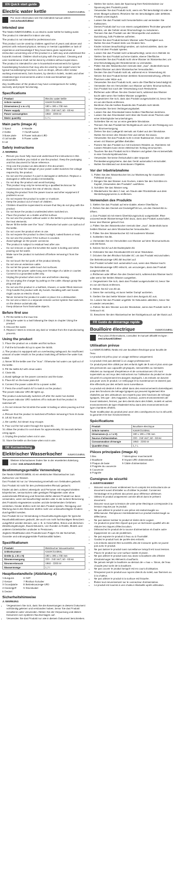EN Quick start guide
Electric water kettle KAWK3146EAL
For more information see the extended manual online: ned.is/kawk3146eal
Intended use
The Nedis KAWK3146EAL is an electric water kettle for boiling water.
The product is intended for indoor use only.
The product is not intended for professional use.
This product can be used by children aged from 8 years and above and persons with reduced physical, sensory or mental capabilities or lack of experience and knowledge if they have been given supervision or instruction concerning use of the product in a safe way and understand the hazards involved. Children shall not play with the product. Cleaning and user maintenance shall not be done by children without supervision.
The product is intended for use in household environments for typical housekeeping functions that may also be used by non-expert users for typical housekeeping functions, such as shops, offices other similar working environments, farm houses, by clients in hotels, motels and other residential type environments and/or in bed and breakfast type environments.
Any modification of the product may have consequences for safety, warranty and proper functioning.
Specifications
| Product | Electric water kettle |
| Article number | KAWK3146EAL |
| Dimensions (l x w x h) | 180 x 186 x 236 mm |
| Power supply | 220 - 240 VAC; 50 - 60 Hz |
| Power consumption | 1850 - 2200 W |
| Water quantity | 1.7 L |
Main parts (image A)
1 Spout
2 Kettle
3 Base plate
4 Lid handle
5 Lid
6 Handle
7 On/off switch
8 Power indicator LED
9 Power cable
Safety instructions
⚠ WARNING
Ensure you have fully read and understood the instructions in this document before you install or use the product. Keep the packaging and this document for future reference.
Only use the product as described in this document.
Make sure that the voltage of your power outlet matches the voltage required by the product.
Do not use the product if a part is damaged or defective. Replace a damaged or defective product immediately.
Do not drop the product and avoid bumping.
This product may only be serviced by a qualified technician for maintenance to reduce the risk of electric shock.
Unplug the product from the power source and other equipment if problems occur.
Do not expose the product to water or moisture.
Keep the product out of reach of children.
Children should be supervised to ensure that they do not play with the product.
Do not leave the product unattended when switched on.
Place the product on a stable and flat surface.
Do not use the product without water in the kettle to prevent damaging the heat elements.
Never fill the kettle over the "max". Otherwise hot water can spill out of the kettle.
Do not cover the product when in use.
Do not expose the product to direct sunlight, naked flames or heat.
Do not use the product if the surface is cracked.
Avoid spillage on the power connector.
The product is subject to residual heat after use.
Do not remove or open the lid while the water is boiling and when pouring out hot water.
Make sure the product is switched off before removing it from the stand.
Do not touch the hot parts of the product directly.
Do not use an extension cable.
Do not let the power cable touch hot surfaces.
Do not let the power cable hang over the edge of a table or counter.
Connect to a grounded outlet only.
Unplug the product when not in use and before cleaning.
Do not unplug the charger by pulling on the cable. Always grasp the plug and pull.
Do not use this product in a bathtub, shower, or water-filled reservoir.
Only handle the product with dry hands. Handling with wet hands might cause an electric shock.
Never immerse the product in water or place it in a dishwasher.
Do not use a timer or a separate remote-control system that switches on the device automatically.
Keep distance from flammable objects.
Before first use
1. Fill the kettle to the max line.
2. Bring the water to a boil following the steps in chapter Using the product.
3. Discard the water.
4. Repeat 2 times to remove any dust or residue from the manufacturing process.
Using the product
1. Place the product on a stable and flat surface.
2. Pull the lid handle A4 up to open the lid A5.
⚠ The product is equipped with an overheating safeguard. An insufficient amount of water results in the product switching off before the water has boiled.
⚠ Never fill the kettle over the "max". Otherwise hot water can spill out of the kettle.
3. Fill the kettle A2 with clean water.
4. Close A5.
⚠ Avoid spillage on the power connector and the base.
5. Place A2 on the base plate A3.
6. Connect the power cable A9 to a power outlet.
7. Press the on/off switch A7 to switch on the product.
The power indicator LED A8 lights up.
The product automatically switches off after the water has boiled.
The power indicator LED switches off to indicate that the product is switched off.
⚠ Do not remove the lid while the water is boiling or when pouring out hot water.
⚠ Ensure that the product is switched off before removing it from its base.
8. Lift A2 from A3.
⚠ Be careful, hot steam may escape.
9. Pour out the hot water through the spout A1.
10. Allow the product to cool down for approximately 30 seconds before using again.
⚠ Unplug the product when not in use.
11. Store the kettle on the base when not in use.
DE Kurzanleitung
Elektrischer Wasserkocher KAWK3146EAL
Weitere Informationen finden Sie in der erweiterten Anleitung online: ned.is/kawk3146eal
Bestimmungsgemäße Verwendung
Der Nedis KAWK3146EAL ist ein elektrischer Wasserkocher zum Aufkochen von Wasser.
Das Produkt ist nur zur Verwendung innerhalb von Gebäuden gedacht.
Das Produkt ist nicht für den professionellen Einsatz gedacht.
Kinder ab dem achten Lebensjahr und Personen mit eingeschränkten körperlichen, sensorischen oder geistigen Fähigkeiten oder ohne ausreichende Erfahrung und Kenntnis dürfen dieses Produkt nur dann verwenden, wenn sie beaufsichtigt werden oder in die sichere Benutzung des Produkts eingewiesen wurden und die bestehenden Gefahren verstehen. Kinder dürfen nicht mit dem Produkt spielen. Reinigung und Wartung durch den Benutzer dürfen nicht von unbeaufsichtigten Kindern durchgeführt werden.
Das Produkt ist zur Verwendung in Haushaltsumgebungen für typische Haushaltsfunktionen gedacht, die auch von nicht fachkundigen Benutzern ausgeführt werden können, wie z. B. in Geschäften, Büros und ähnlichen Arbeitsumgebungen, Bauernhäusern, von Kunden in Hotels, Motels und anderen Unterkünften und/oder in Pensionen.
Jegliche Modifikation des Produkts kann Folgen für die Sicherheit, Garantie und ordnungsgemäße Funktionalität haben.
Spezifikationen
| Produkt | Elektrischer Wasserkocher |
| Artikelnummer | KAWK3146EAL |
| Größe (L x B x H) | 180 x 186 x 236 mm |
| Stromversorgung | 220 - 240 VAC; 50 - 60 Hz |
| Stromverbrauch | 1850 - 2200 W |
| Wassermenge | 1,7 l |
Hauptbestandteile (Abbildung A)
1 Ausguss
2 Kessel
3 Grundplatte
4 Deckelgriff
5 Deckel
6 Griff
7 Ein/Aus-Schalter
8 Betriebsanzeige-LED
9 Stromkabel
Sicherheitshinweise
⚠ WARNUNG
Vergewissern Sie sich, dass Sie die Anweisungen in diesem Dokument vollständig gelesen und verstanden haben, bevor Sie das Produkt installieren oder verwenden. Heben Sie die Verpackung und dieses Dokument zum späteren Nachschlagen auf.
Verwenden Sie das Produkt nur wie in diesem Dokument beschrieben.
Stellen Sie sicher, dass die Spannung Ihrer Netzsteckdose zur Spannung des Produkts passt.
Verwenden Sie das Produkt nicht, wenn ein Teil beschädigt ist oder es einen Mangel aufweist. Ersetzen Sie ein beschädigtes oder defektes Produkt unverzüglich.
Lassen Sie das Produkt nicht herunterfallen und vermeiden Sie Kollisionen.
Dieses Produkt darf nur von einem ausgebildeten Techniker gewartet werden, um die Gefahr eines Stromschlags zu reduzieren.
Trennen Sie das Produkt von der Stromquelle und anderen Ausrüstung, falls Probleme auftreten.
Setzen Sie das Produkt keinem Wasser oder Feuchtigkeit aus.
Halten Sie das Produkt stets von Kindern fern.
Kinder müssen beaufsichtigt werden, um sicherzustellen, dass sie nicht mit dem Produkt spielen.
Lassen Sie das Produkt nicht unbeaufsichtigt, wenn es in Betrieb ist.
Stellen Sie das Produkt auf eine stabile, ebene Oberfläche.
Verwenden Sie das Produkt nicht ohne Wasser im Wasserkocher, um eine Beschädigung der Heizelemente zu vermeiden.
Füllen Sie den Wasserkocher niemals über „max". Andernfalls kann heißes Wasser aus dem Wasserkocher herauslaufen.
Decken Sie das Produkt nicht ab, während es in Verwendung ist.
Setzen Sie das Produkt keiner direkten Sonneneinstrahlung, offenen Flammen oder Hitze aus.
Verwenden Sie das Produkt nicht, wenn die Oberfläche beschädigt ist.
Vermeiden Sie ein Verschütten von Wasser auf dem Stromanschluss.
Das Produkt hat nach der Verwendung noch Restwärme.
Entfernen oder öffnen Sie den Deckel nicht, während das Wasser kocht oder wenn Sie heißes Wasser ausgießen.
Vergewissern Sie sich, dass das Produkt ausgeschaltet ist, bevor Sie es von der Basis entfernen.
Berühren Sie die heißen Bauteile des Produkts nicht direkt.
Verwenden Sie kein Verlängerungskabel.
Lassen Sie das Stromkabel keine heißen Oberflächen berühren.
Lassen Sie das Stromkabel nicht über die Kante eines Tisches oder einer Arbeitsplatte herunterhängen.
Schließen Sie es nur an eine geerdete Steckdose.
Trennen Sie das Produkt bei Nichtgebrauch und vor der Reinigung von der Stromversorgung.
Ziehen Sie das Ladegerät niemals am Kabel aus der Steckdose. Halten Sie immer den Stecker fest und ziehen Sie daran.
Verwenden Sie das Produkt nicht in einer Badewanne, Dusche oder einem mit Wasser gefüllten Behälter.
Fassen Sie das Produkt nur mit trockenen Händen an. Hantieren mit nassen Händen kann einen elektrischen Schlag verursachen.
Tauchen Sie das Produkt nicht in Wasser und geben Sie es keinesfalls in eine Geschirrspülmaschine.
Verwenden Sie keine Zeitschaltuhr oder separate Fernbedienungssysteme, das das Gerät automatisch einschaltet.
Halten Sie Abstand von brennbaren Objekten.
Vor der Inbetriebnahme
1. Füllen Sie den Wasserkocher bis zur Markierung für maximalen Füllstand (max).
2. Bringen Sie das Wasser zum Kochen, indem Sie den Schritten im Kapitel „Verwenden des Produkts" ausführen.
3. Schütten Sie das Wasser weg.
4. Wiederholen Sie dies 2 mal, um Staub oder Rückstände aus dem Herstellungsprozess zu entfernen.
Verwenden des Produkts
1. Stellen Sie das Produkt auf eine stabile, ebene Oberfläche.
2. Ziehen Sie den Deckel am Deckelgriff A4 an, um den Deckel A5 zu öffnen.
⚠ Das Produkt ist mit einem Überhitzungsschutz ausgestattet. Eine unzureichende Wassermenge führt dazu, dass das Produkt ausschaltet, bevor das Wasser gekocht hat.
⚠ Füllen Sie den Wasserkocher niemals über „max". Andernfalls kann heißes Wasser aus dem Wasserkocher herauslaufen.
3. Füllen Sie den Wasserkocher A2 mit sauberem Wasser.
4. Schließen Sie A5.
⚠ Vermeiden Sie ein Verschütten von Wasser auf dem Stromanschluss und die Basis.
5. Setzen Sie A2 auf die Bodenplatte A3.
6. Verbinden Sie das Stromkabel A9 mit einer Steckdose.
7. Drücken Sie den Ein/Aus-Schalter A7, um das Produkt einzuschalten.
Die Betriebsanzeige-LED A8 leuchtet auf.
Das Produkt schaltet sich automatisch aus, wenn das Wasser kocht.
Die Betriebsanzeige-LED erlischt, um anzuzeigen, dass das Produkt ausgeschaltet ist.
⚠ Entfernen oder öffnen Sie den Deckel nicht, während das Wasser kocht oder wenn Sie heißes Wasser ausgießen.
⚠ Vergewissern Sie sich, dass das Produkt ausgeschaltet ist, bevor Sie es von der Basis entfernen.
8. Heben Sie A2 von A3 ab.
⚠ Seien Sie vorsichtig, es kann heißer Dampf austreten.
9. Gießen Sie das heiße Wasser durch den Ausguss A1 aus.
10. Lassen Sie das Produkt ungefähr 30 Sekunden abkühlen, bevor Sie es wieder verwenden.
⚠ Ziehen Sie den Stecker aus der Steckdose, wenn das Produkt nicht in Gebrauch ist.
11. Bewahren Sie den Wasserkocher bei Nichtgebrauch auf der Basis auf.
FR Guide de démarrage rapide
Bouilloire électrique KAWK3146EAL
Pour plus d'informations, consultez le manuel détaillé en ligne : ned.is/kawk3146eal
Utilisation prévue
La KAWK3146EAL Nedis est une bouilloire électrique pour bouillir de l'eau.
Le produit est prévu pour un usage intérieur uniquement.
Le produit n'est pas destiné à un usage professionnel.
Ce produit peut être utilisé par des enfants âgés de 8 ans et plus ainsi que des personnes aux capacités physiques, sensorielles ou mentales réduites ou manquant d'expérience et de connaissances s'ils sont supervisés ou ont reçu des instructions sur l'utilisation du produit en toute sécurité et comprennent les dangers impliqués. Les enfants ne doivent pas jouer avec le produit. Le nettoyage et la maintenance ne doivent pas être effectués par des enfants sans surveillance.
Le produit est destiné à être utilisé dans des environnements domestiques pour des fonctions de ménage typiques qui peuvent également être réalisées par des utilisateurs non experts pour des fonctions de ménage typiques, tels que : des magasins, bureaux, autres environnements de travail similaires, fermes, par des clients dans des hôtels, motels et autres environnements de type résidentiel et/ou dans des environnements de type chambres d'hôtes.
Toute modification du produit peut avoir des conséquences sur la sécurité, la garantie et le bon fonctionnement.
Spécifications
| Produit | Bouilloire électrique |
| Article numéro | KAWK3146EAL |
| Dimensions (L x l x H) | 180 x 186 x 236 mm |
| Source d'alimentation | 220 - 240 VAC; 50 - 60 Hz |
| Consommation d'énergie | 1850 - 2200 W |
| Quantité d'eau | 1,7 L |
Pièces principales (image A)
1 Bec
2 Bouilloire
3 Plaque de base
4 Poignée du couvercle
5 Couvercle
6 Poignée
7 Interrupteur marche/arrêt
8 Voyant LED d'alimentation
9 Câble d'alimentation
Consignes de sécurité
⚠ AVERTISSEMENT
Assurez-vous d'avoir entièrement lu et compris les instructions de ce document avant d'installer ou d'utiliser le produit. Conservez l'emballage et le présent document pour référence ultérieure.
Utilisez le produit uniquement comme décrit dans le présent document.
Assurez-vous que la tension de votre prise électrique corresponde à la tension requise par le produit.
Ne pas utiliser le produit si une pièce est endommagée ou défectueuse. Remplacez immédiatement un produit endommagé ou défectueux.
Ne pas laisser tomber le produit et éviter de le cogner.
Ce produit ne peut être réparé que par un technicien qualifié afin de réduire les risques d'électrocution.
Débranchez le produit de la source d'alimentation et d'autre autre équipement en cas de problèmes.
Ne pas exposer le produit à l'eau ou à l'humidité.
Gardez le produit hors de portée des enfants.
Les enfants doivent être surveillés afin de s'assurer qu'ils ne jouent pas avec le produit.
Ne pas laisser le produit sans surveillance lorsqu'il est sous tension.
Placez le produit sur une surface stable et plane.
Ne pas utiliser le produit sans eau dans la bouilloire afin d'éviter d'endommager les éléments chauffants.
Ne jamais remplir la bouilloire au-dessus de « max ». Sinon, de l'eau chaude peut sortir de la bouilloire.
Ne pas couvrir le produit lorsqu'il est en cours d'utilisation.
N'exposez pas le produit aux rayons directs du soleil, aux flammes ou à la chaleur.
Ne pas utiliser le produit si la surface est fissurée.
Évitez tout renversement sur le connecteur d'alimentation.
Le produit est soumis à une chaleur résiduelle après utilisation.